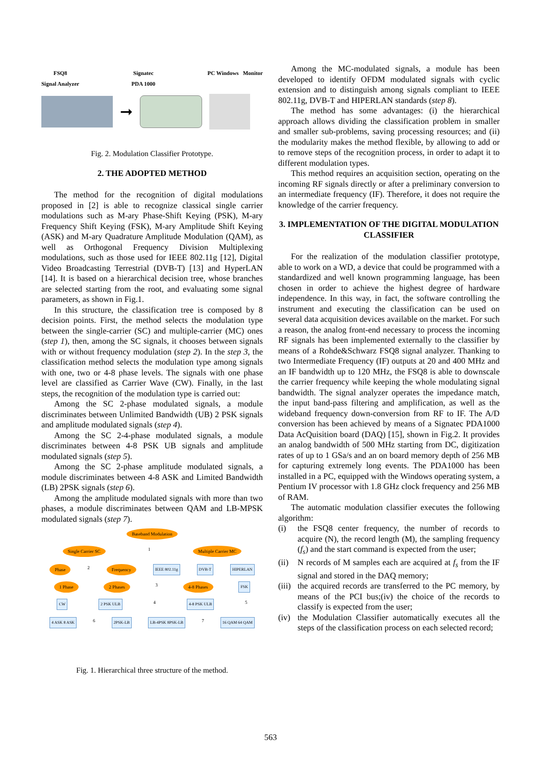FSQ8
Signal Analyzer Signatec
PDA 1000 PC Windows Monitor
➞
Fig. 2. Modulation Classifier Prototype.
2. THE ADOPTED METHOD
The method for the recognition of digital modulations proposed in [2] is able to recognize classical single carrier modulations such as M-ary Phase-Shift Keying (PSK), M-ary Frequency Shift Keying (FSK), M-ary Amplitude Shift Keying (ASK) and M-ary Quadrature Amplitude Modulation (QAM), as well as Orthogonal Frequency Division Multiplexing modulations, such as those used for IEEE 802.11g [12], Digital Video Broadcasting Terrestrial (DVB-T) [13] and HyperLAN [14]. It is based on a hierarchical decision tree, whose branches are selected starting from the root, and evaluating some signal parameters, as shown in Fig.1.
In this structure, the classification tree is composed by 8 decision points. First, the method selects the modulation type between the single-carrier (SC) and multiple-carrier (MC) ones (step 1), then, among the SC signals, it chooses between signals with or without frequency modulation (step 2). In the step 3, the classification method selects the modulation type among signals with one, two or 4-8 phase levels. The signals with one phase level are classified as Carrier Wave (CW). Finally, in the last steps, the recognition of the modulation type is carried out:
Among the SC 2-phase modulated signals, a module discriminates between Unlimited Bandwidth (UB) 2 PSK signals and amplitude modulated signals (step 4).
Among the SC 2-4-phase modulated signals, a module discriminates between 4-8 PSK UB signals and amplitude modulated signals (step 5).
Among the SC 2-phase amplitude modulated signals, a module discriminates between 4-8 ASK and Limited Bandwidth (LB) 2PSK signals (step 6).
Among the amplitude modulated signals with more than two phases, a module discriminates between QAM and LB-MPSK modulated signals (step 7).
Baseband Modulation
Single Carrier SC 1 Multiple Carrier MC
Phase 2 Frequency IEEE 802.11g DVB-T HIPERLAN
1 Phase 2 Phases 3 4-8 Phases FSK
CW 2 PSK ULB 4 4-8 PSK ULB 5
4 ASK 8 ASK 6 2PSK-LB LB-4PSK 8PSK-LB 7 16 QAM 64 QAM
Fig. 1. Hierarchical three structure of the method.
Among the MC-modulated signals, a module has been developed to identify OFDM modulated signals with cyclic extension and to distinguish among signals compliant to IEEE 802.11g, DVB-T and HIPERLAN standards (step 8).
The method has some advantages: (i) the hierarchical approach allows dividing the classification problem in smaller and smaller sub-problems, saving processing resources; and (ii) the modularity makes the method flexible, by allowing to add or to remove steps of the recognition process, in order to adapt it to different modulation types.
This method requires an acquisition section, operating on the incoming RF signals directly or after a preliminary conversion to an intermediate frequency (IF). Therefore, it does not require the knowledge of the carrier frequency.
3. IMPLEMENTATION OF THE DIGITAL MODULATION CLASSIFIER
For the realization of the modulation classifier prototype, able to work on a WD, a device that could be programmed with a standardized and well known programming language, has been chosen in order to achieve the highest degree of hardware independence. In this way, in fact, the software controlling the instrument and executing the classification can be used on several data acquisition devices available on the market. For such a reason, the analog front-end necessary to process the incoming RF signals has been implemented externally to the classifier by means of a Rohde&Schwarz FSQ8 signal analyzer. Thanking to two Intermediate Frequency (IF) outputs at 20 and 400 MHz and an IF bandwidth up to 120 MHz, the FSQ8 is able to downscale the carrier frequency while keeping the whole modulating signal bandwidth. The signal analyzer operates the impedance match, the input band-pass filtering and amplification, as well as the wideband frequency down-conversion from RF to IF. The A/D conversion has been achieved by means of a Signatec PDA1000 Data AcQuisition board (DAQ) [15], shown in Fig.2. It provides an analog bandwidth of 500 MHz starting from DC, digitization rates of up to 1 GSa/s and an on board memory depth of 256 MB for capturing extremely long events. The PDA1000 has been installed in a PC, equipped with the Windows operating system, a Pentium IV processor with 1.8 GHz clock frequency and 256 MB of RAM.
The automatic modulation classifier executes the following algorithm:
(i) the FSQ8 center frequency, the number of records to acquire (N), the record length (M), the sampling frequency (f<sub>s</sub>) and the start command is expected from the user;
(ii)
N records of M samples each are acquired at f<sub>s</sub> from the IF signal and stored in the DAQ memory;
(iii)
the acquired records are transferred to the PC memory, by means of the PCI bus;(iv) the choice of the records to classify is expected from the user;
(iv)
the Modulation Classifier automatically executes all the steps of the classification process on each selected record;
563